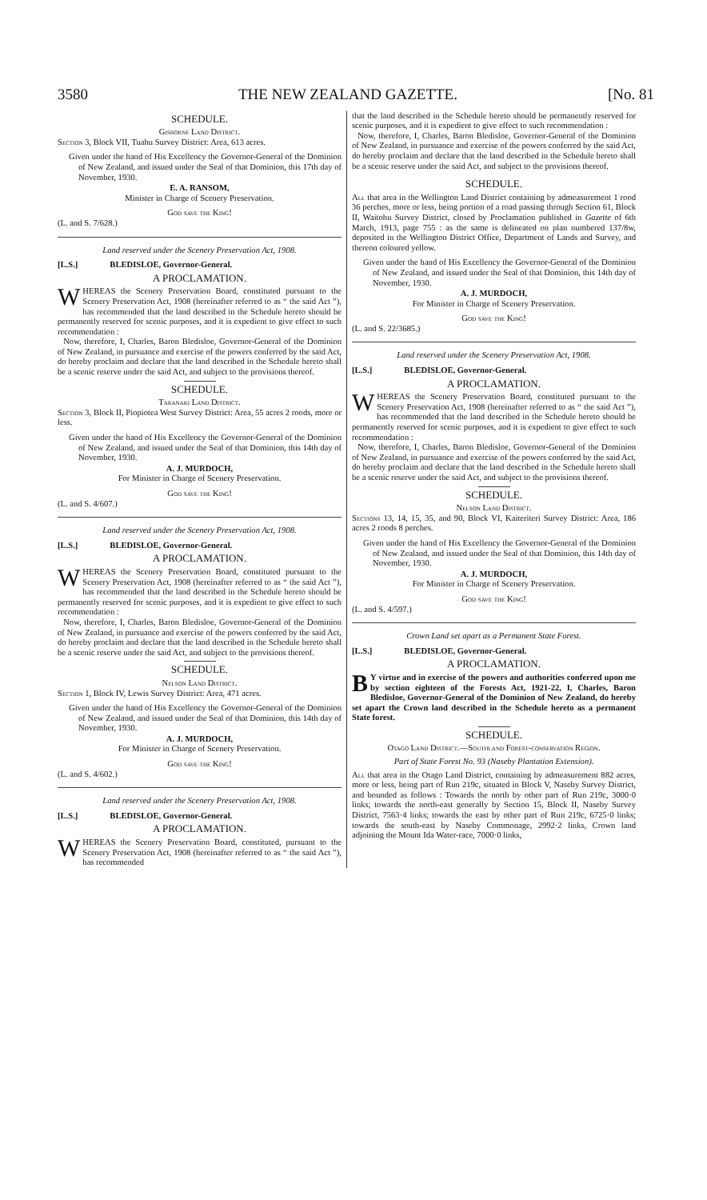3580 THE NEW ZEALAND GAZETTE. [No. 81
SCHEDULE.
Gisborne Land District.
Section 3, Block VII, Tuahu Survey District: Area, 613 acres.
Given under the hand of His Excellency the Governor-General of the Dominion of New Zealand, and issued under the Seal of that Dominion, this 17th day of November, 1930.
E. A. RANSOM,
Minister in Charge of Scenery Preservation.
God save the King!
(L. and S. 7/628.)
Land reserved under the Scenery Preservation Act, 1908.
[L.S.] BLEDISLOE, Governor-General.
A PROCLAMATION.
WHEREAS the Scenery Preservation Board, constituted pursuant to the Scenery Preservation Act, 1908 (hereinafter referred to as “ the said Act ”), has recommended that the land described in the Schedule hereto should be permanently reserved for scenic purposes, and it is expedient to give effect to such recommendation :
Now, therefore, I, Charles, Baron Bledisloe, Governor-General of the Dominion of New Zealand, in pursuance and exercise of the powers conferred by the said Act, do hereby proclaim and declare that the land described in the Schedule hereto shall be a scenic reserve under the said Act, and subject to the provisions thereof.
SCHEDULE.
Taranaki Land District.
Section 3, Block II, Piopiotea West Survey District: Area, 55 acres 2 roods, more or less.
Given under the hand of His Excellency the Governor-General of the Dominion of New Zealand, and issued under the Seal of that Dominion, this 14th day of November, 1930.
A. J. MURDOCH,
For Minister in Charge of Scenery Preservation.
God save the King!
(L. and S. 4/607.)
Land reserved under the Scenery Preservation Act, 1908.
[L.S.] BLEDISLOE, Governor-General.
A PROCLAMATION.
WHEREAS the Scenery Preservation Board, constituted pursuant to the Scenery Preservation Act, 1908 (hereinafter referred to as “ the said Act ”), has recommended that the land described in the Schedule hereto should be permanently reserved for scenic purposes, and it is expedient to give effect to such recommendation :
Now, therefore, I, Charles, Baron Bledisloe, Governor-General of the Dominion of New Zealand, in pursuance and exercise of the powers conferred by the said Act, do hereby proclaim and declare that the land described in the Schedule hereto shall be a scenic reserve under the said Act, and subject to the provisions thereof.
SCHEDULE.
Nelson Land District.
Section 1, Block IV, Lewis Survey District: Area, 471 acres.
Given under the hand of His Excellency the Governor-General of the Dominion of New Zealand, and issued under the Seal of that Dominion, this 14th day of November, 1930.
A. J. MURDOCH,
For Minister in Charge of Scenery Preservation.
God save the King!
(L. and S. 4/602.)
Land reserved under the Scenery Preservation Act, 1908.
[L.S.] BLEDISLOE, Governor-General.
A PROCLAMATION.
WHEREAS the Scenery Preservation Board, constituted, pursuant to the Scenery Preservation Act, 1908 (hereinafter referred to as “ the said Act ”), has recommended
that the land described in the Schedule hereto should be permanently reserved for scenic purposes, and it is expedient to give effect to such recommendation :
Now, therefore, I, Charles, Baron Bledisloe, Governor-General of the Dominion of New Zealand, in pursuance and exercise of the powers conferred by the said Act, do hereby proclaim and declare that the land described in the Schedule hereto shall be a scenic reserve under the said Act, and subject to the provisions thereof.
SCHEDULE.
All that area in the Wellington Land District containing by admeasurement 1 rood 36 perches, more or less, being portion of a road passing through Section 61, Block II, Waitohu Survey District, closed by Proclamation published in Gazette of 6th March, 1913, page 755 : as the same is delineated on plan numbered 137/8w, deposited in the Wellington District Office, Department of Lands and Survey, and thereon coloured yellow.
Given under the hand of His Excellency the Governor-General of the Dominion of New Zealand, and issued under the Seal of that Dominion, this 14th day of November, 1930.
A. J. MURDOCH,
For Minister in Charge of Scenery Preservation.
God save the King!
(L. and S. 22/3685.)
Land reserved under the Scenery Preservation Act, 1908.
[L.S.] BLEDISLOE, Governor-General.
A PROCLAMATION.
WHEREAS the Scenery Preservation Board, constituted pursuant to the Scenery Preservation Act, 1908 (hereinafter referred to as “ the said Act ”), has recommended that the land described in the Schedule hereto should be permanently reserved for scenic purposes, and it is expedient to give effect to such recommendation :
Now, therefore, I, Charles, Baron Bledisloe, Governor-General of the Dominion of New Zealand, in pursuance and exercise of the powers conferred by the said Act, do hereby proclaim and declare that the land described in the Schedule hereto shall be a scenic reserve under the said Act, and subject to the provisions thereof.
SCHEDULE.
Nelson Land District.
Sections 13, 14, 15, 35, and 90, Block VI, Kaiteriteri Survey District: Area, 186 acres 2 roods 8 perches.
Given under the hand of His Excellency the Governor-General of the Dominion of New Zealand, and issued under the Seal of that Dominion, this 14th day of November, 1930.
A. J. MURDOCH,
For Minister in Charge of Scenery Preservation.
God save the King!
(L. and S. 4/597.)
Crown Land set apart as a Permanent State Forest.
[L.S.] BLEDISLOE, Governor-General.
A PROCLAMATION.
BY virtue and in exercise of the powers and authorities conferred upon me by section eighteen of the Forests Act, 1921-22, I, Charles, Baron Bledisloe, Governor-General of the Dominion of New Zealand, do hereby set apart the Crown land described in the Schedule hereto as a permanent State forest.
SCHEDULE.
Otago Land District.—Southland Forest-conservation Region.
Part of State Forest No. 93 (Naseby Plantation Extension).
All that area in the Otago Land District, containing by admeasurement 882 acres, more or less, being part of Run 219c, situated in Block V, Naseby Survey District, and bounded as follows : Towards the north by other part of Run 219c, 3000·0 links; towards the north-east generally by Section 15, Block II, Naseby Survey District, 7563·4 links; towards the east by other part of Run 219c, 6725·0 links; towards the south-east by Naseby Commonage, 2992·2 links, Crown land adjoining the Mount Ida Water-race, 7000·0 links,